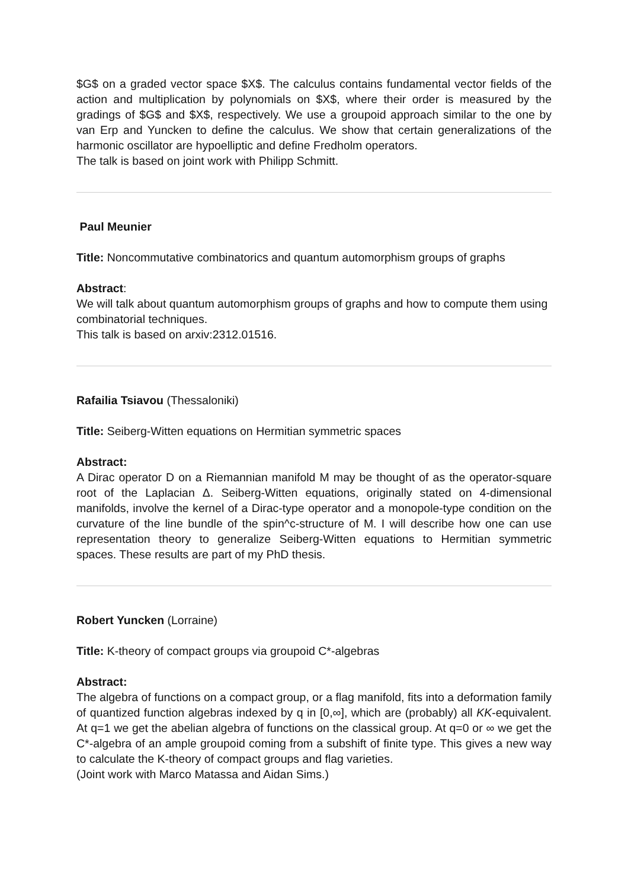$G$ on a graded vector space $X$. The calculus contains fundamental vector fields of the action and multiplication by polynomials on $X$, where their order is measured by the gradings of $G$ and $X$, respectively. We use a groupoid approach similar to the one by van Erp and Yuncken to define the calculus. We show that certain generalizations of the harmonic oscillator are hypoelliptic and define Fredholm operators.
The talk is based on joint work with Philipp Schmitt.
Paul Meunier
Title: Noncommutative combinatorics and quantum automorphism groups of graphs
Abstract:
We will talk about quantum automorphism groups of graphs and how to compute them using combinatorial techniques.
This talk is based on arxiv:2312.01516.
Rafailia Tsiavou (Thessaloniki)
Title: Seiberg-Witten equations on Hermitian symmetric spaces
Abstract:
A Dirac operator D on a Riemannian manifold M may be thought of as the operator-square root of the Laplacian Δ. Seiberg-Witten equations, originally stated on 4-dimensional manifolds, involve the kernel of a Dirac-type operator and a monopole-type condition on the curvature of the line bundle of the spin^c-structure of M. I will describe how one can use representation theory to generalize Seiberg-Witten equations to Hermitian symmetric spaces. These results are part of my PhD thesis.
Robert Yuncken (Lorraine)
Title: K-theory of compact groups via groupoid C*-algebras
Abstract:
The algebra of functions on a compact group, or a flag manifold, fits into a deformation family of quantized function algebras indexed by q in [0,∞], which are (probably) all KK-equivalent. At q=1 we get the abelian algebra of functions on the classical group. At q=0 or ∞ we get the C*-algebra of an ample groupoid coming from a subshift of finite type. This gives a new way to calculate the K-theory of compact groups and flag varieties.
(Joint work with Marco Matassa and Aidan Sims.)